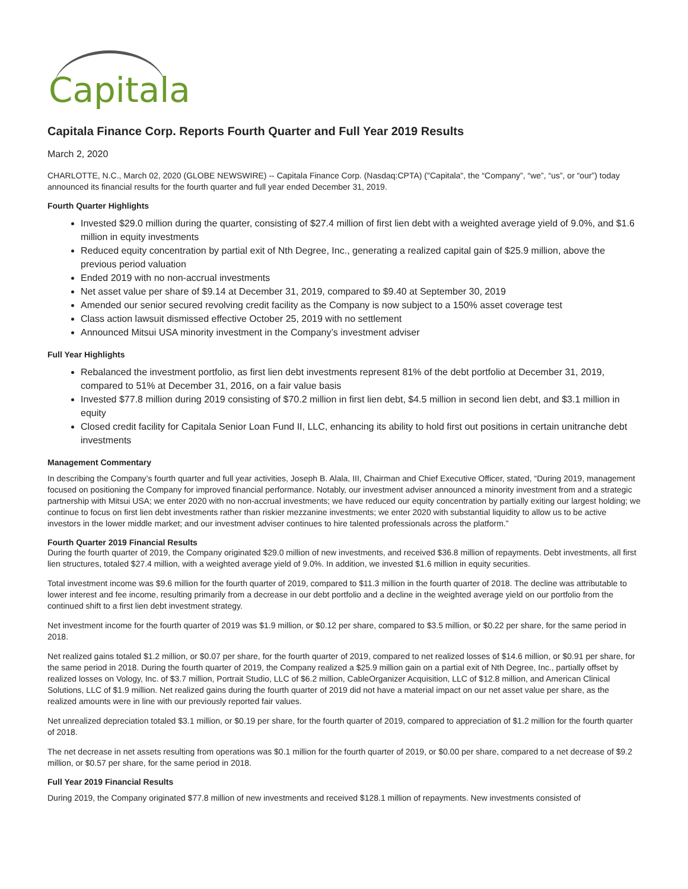Capitala
Capitala Finance Corp. Reports Fourth Quarter and Full Year 2019 Results
March 2, 2020
CHARLOTTE, N.C., March 02, 2020 (GLOBE NEWSWIRE) -- Capitala Finance Corp. (Nasdaq:CPTA) ("Capitala", the “Company”, “we”, “us”, or “our”) today announced its financial results for the fourth quarter and full year ended December 31, 2019.
Fourth Quarter Highlights
Invested $29.0 million during the quarter, consisting of $27.4 million of first lien debt with a weighted average yield of 9.0%, and $1.6 million in equity investments
Reduced equity concentration by partial exit of Nth Degree, Inc., generating a realized capital gain of $25.9 million, above the previous period valuation
Ended 2019 with no non-accrual investments
Net asset value per share of $9.14 at December 31, 2019, compared to $9.40 at September 30, 2019
Amended our senior secured revolving credit facility as the Company is now subject to a 150% asset coverage test
Class action lawsuit dismissed effective October 25, 2019 with no settlement
Announced Mitsui USA minority investment in the Company’s investment adviser
Full Year Highlights
Rebalanced the investment portfolio, as first lien debt investments represent 81% of the debt portfolio at December 31, 2019, compared to 51% at December 31, 2016, on a fair value basis
Invested $77.8 million during 2019 consisting of $70.2 million in first lien debt, $4.5 million in second lien debt, and $3.1 million in equity
Closed credit facility for Capitala Senior Loan Fund II, LLC, enhancing its ability to hold first out positions in certain unitranche debt investments
Management Commentary
In describing the Company’s fourth quarter and full year activities, Joseph B. Alala, III, Chairman and Chief Executive Officer, stated, “During 2019, management focused on positioning the Company for improved financial performance. Notably, our investment adviser announced a minority investment from and a strategic partnership with Mitsui USA; we enter 2020 with no non-accrual investments; we have reduced our equity concentration by partially exiting our largest holding; we continue to focus on first lien debt investments rather than riskier mezzanine investments; we enter 2020 with substantial liquidity to allow us to be active investors in the lower middle market; and our investment adviser continues to hire talented professionals across the platform.”
Fourth Quarter 2019 Financial Results
During the fourth quarter of 2019, the Company originated $29.0 million of new investments, and received $36.8 million of repayments. Debt investments, all first lien structures, totaled $27.4 million, with a weighted average yield of 9.0%. In addition, we invested $1.6 million in equity securities.
Total investment income was $9.6 million for the fourth quarter of 2019, compared to $11.3 million in the fourth quarter of 2018. The decline was attributable to lower interest and fee income, resulting primarily from a decrease in our debt portfolio and a decline in the weighted average yield on our portfolio from the continued shift to a first lien debt investment strategy.
Net investment income for the fourth quarter of 2019 was $1.9 million, or $0.12 per share, compared to $3.5 million, or $0.22 per share, for the same period in 2018.
Net realized gains totaled $1.2 million, or $0.07 per share, for the fourth quarter of 2019, compared to net realized losses of $14.6 million, or $0.91 per share, for the same period in 2018. During the fourth quarter of 2019, the Company realized a $25.9 million gain on a partial exit of Nth Degree, Inc., partially offset by realized losses on Vology, Inc. of $3.7 million, Portrait Studio, LLC of $6.2 million, CableOrganizer Acquisition, LLC of $12.8 million, and American Clinical Solutions, LLC of $1.9 million. Net realized gains during the fourth quarter of 2019 did not have a material impact on our net asset value per share, as the realized amounts were in line with our previously reported fair values.
Net unrealized depreciation totaled $3.1 million, or $0.19 per share, for the fourth quarter of 2019, compared to appreciation of $1.2 million for the fourth quarter of 2018.
The net decrease in net assets resulting from operations was $0.1 million for the fourth quarter of 2019, or $0.00 per share, compared to a net decrease of $9.2 million, or $0.57 per share, for the same period in 2018.
Full Year 2019 Financial Results
During 2019, the Company originated $77.8 million of new investments and received $128.1 million of repayments. New investments consisted of